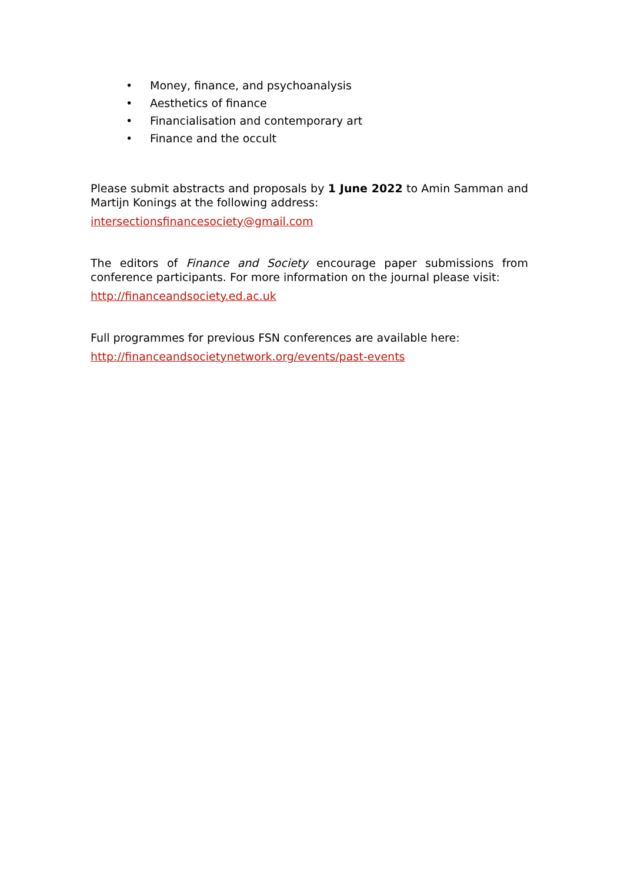• Money, finance, and psychoanalysis
• Aesthetics of finance
• Financialisation and contemporary art
• Finance and the occult
Please submit abstracts and proposals by 1 June 2022 to Amin Samman and Martijn Konings at the following address:
intersectionsfinancesociety@gmail.com
The editors of Finance and Society encourage paper submissions from conference participants. For more information on the journal please visit:
http://financeandsociety.ed.ac.uk
Full programmes for previous FSN conferences are available here:
http://financeandsocietynetwork.org/events/past-events